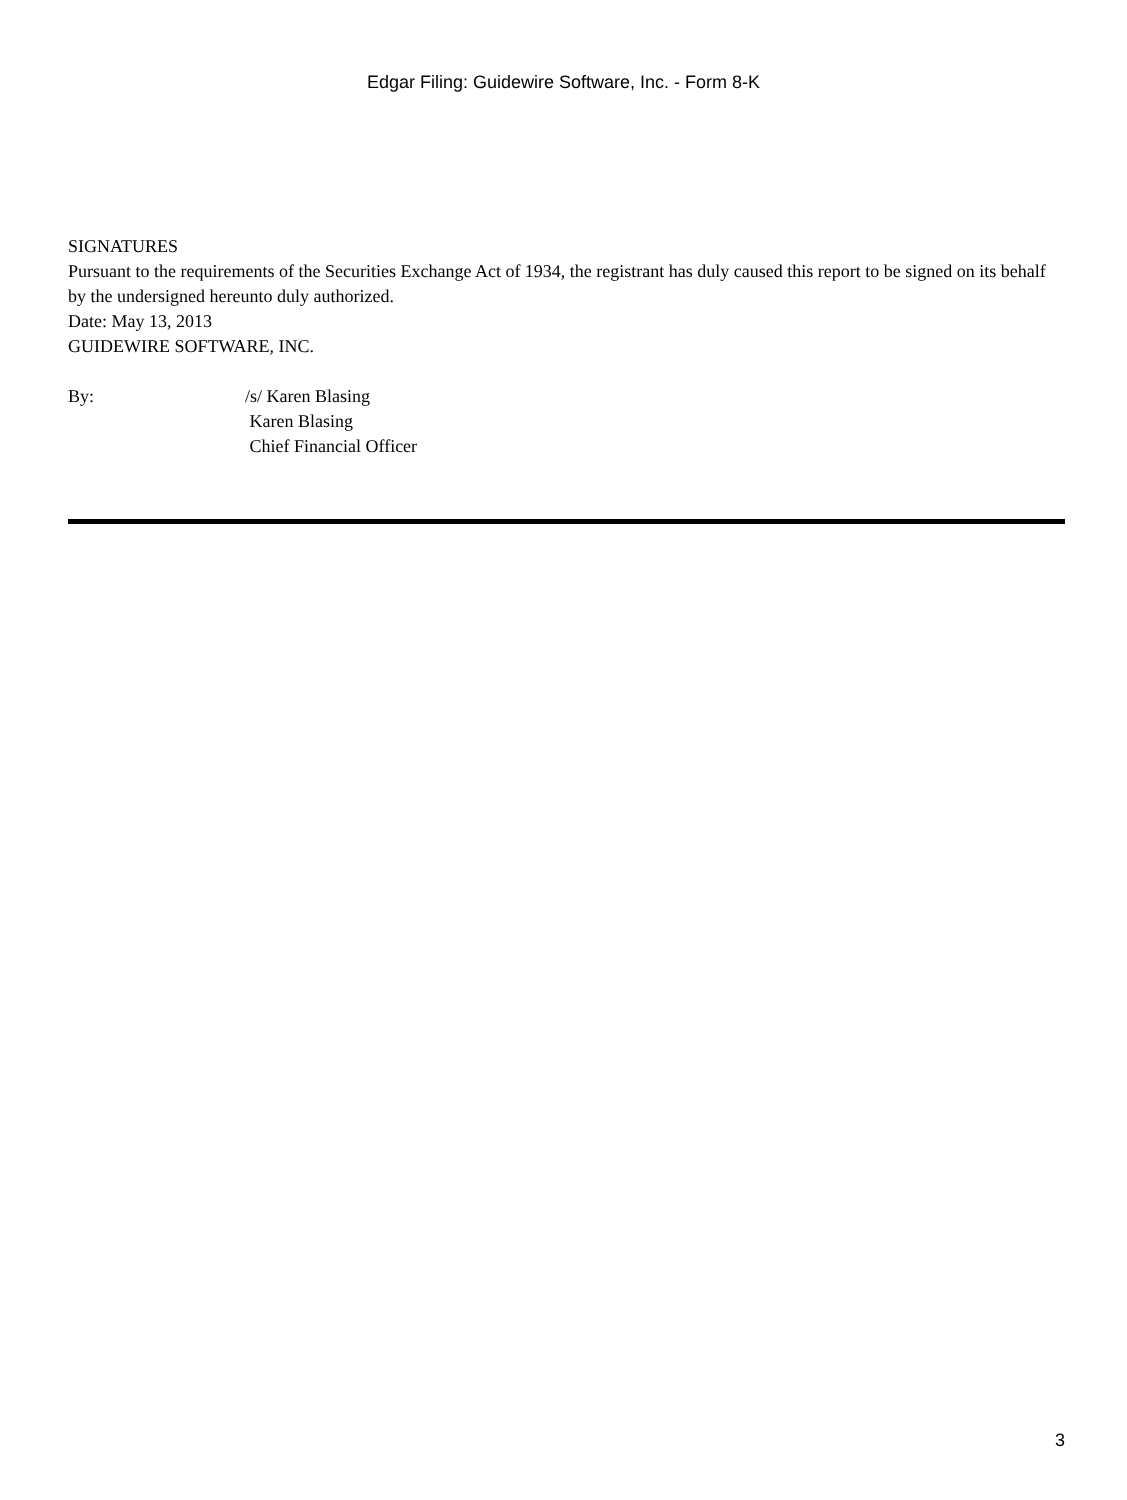Edgar Filing: Guidewire Software, Inc. - Form 8-K
SIGNATURES
Pursuant to the requirements of the Securities Exchange Act of 1934, the registrant has duly caused this report to be signed on its behalf by the undersigned hereunto duly authorized.
Date: May 13, 2013
GUIDEWIRE SOFTWARE, INC.
By: /s/ Karen Blasing
Karen Blasing
Chief Financial Officer
3